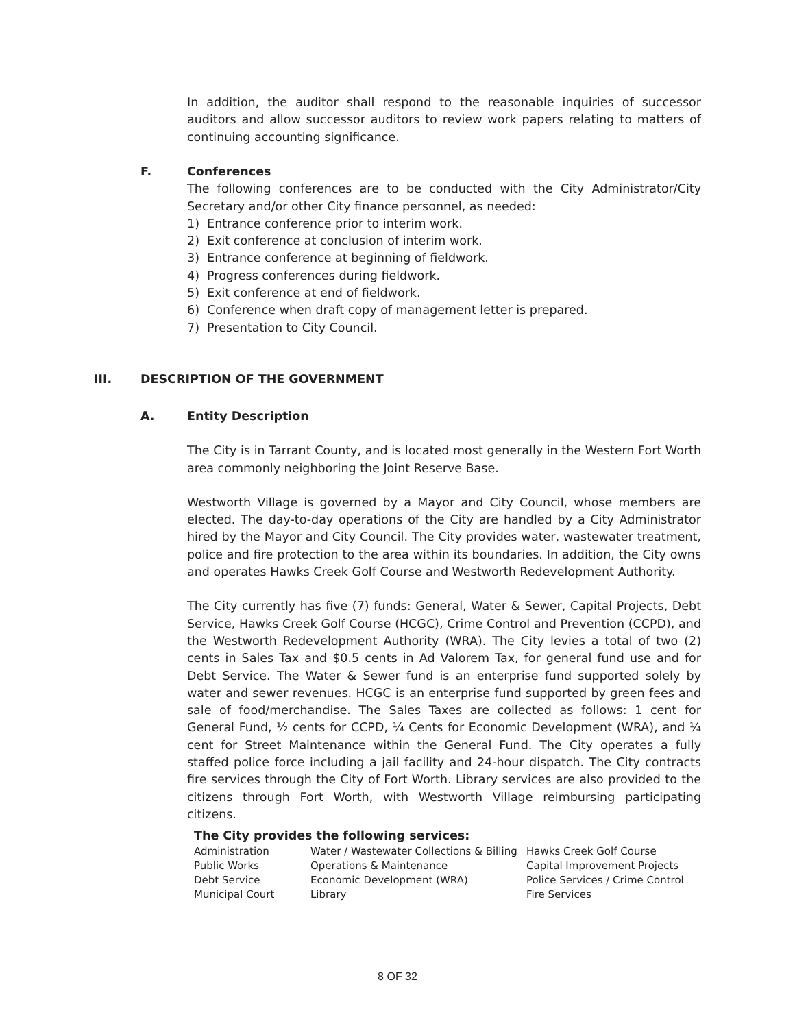In addition, the auditor shall respond to the reasonable inquiries of successor auditors and allow successor auditors to review work papers relating to matters of continuing accounting significance.
F.
Conferences
The following conferences are to be conducted with the City Administrator/City Secretary and/or other City finance personnel, as needed:
1) Entrance conference prior to interim work.
2) Exit conference at conclusion of interim work.
3) Entrance conference at beginning of fieldwork.
4) Progress conferences during fieldwork.
5) Exit conference at end of fieldwork.
6) Conference when draft copy of management letter is prepared.
7) Presentation to City Council.
III. DESCRIPTION OF THE GOVERNMENT
A.
Entity Description
The City is in Tarrant County, and is located most generally in the Western Fort Worth area commonly neighboring the Joint Reserve Base.
Westworth Village is governed by a Mayor and City Council, whose members are elected. The day-to-day operations of the City are handled by a City Administrator hired by the Mayor and City Council. The City provides water, wastewater treatment, police and fire protection to the area within its boundaries. In addition, the City owns and operates Hawks Creek Golf Course and Westworth Redevelopment Authority.
The City currently has five (7) funds: General, Water & Sewer, Capital Projects, Debt Service, Hawks Creek Golf Course (HCGC), Crime Control and Prevention (CCPD), and the Westworth Redevelopment Authority (WRA). The City levies a total of two (2) cents in Sales Tax and $0.5 cents in Ad Valorem Tax, for general fund use and for Debt Service. The Water & Sewer fund is an enterprise fund supported solely by water and sewer revenues. HCGC is an enterprise fund supported by green fees and sale of food/merchandise. The Sales Taxes are collected as follows: 1 cent for General Fund, ½ cents for CCPD, ¼ Cents for Economic Development (WRA), and ¼ cent for Street Maintenance within the General Fund. The City operates a fully staffed police force including a jail facility and 24-hour dispatch. The City contracts fire services through the City of Fort Worth. Library services are also provided to the citizens through Fort Worth, with Westworth Village reimbursing participating citizens.
The City provides the following services:
| Administration | Water / Wastewater Collections & Billing | Hawks Creek Golf Course |
| Public Works | Operations & Maintenance | Capital Improvement Projects |
| Debt Service | Economic Development (WRA) | Police Services / Crime Control |
| Municipal Court | Library | Fire Services |
8 OF 32